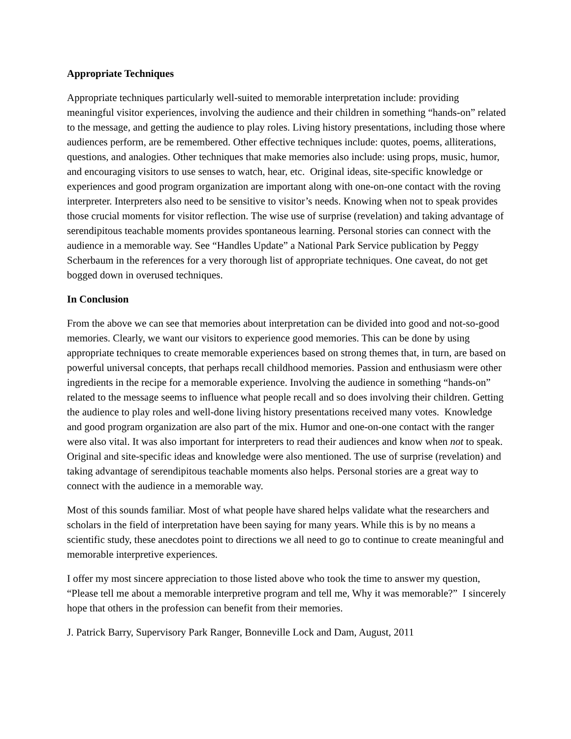Appropriate Techniques
Appropriate techniques particularly well-suited to memorable interpretation include: providing meaningful visitor experiences, involving the audience and their children in something “hands-on” related to the message, and getting the audience to play roles. Living history presentations, including those where audiences perform, are be remembered. Other effective techniques include: quotes, poems, alliterations, questions, and analogies. Other techniques that make memories also include: using props, music, humor, and encouraging visitors to use senses to watch, hear, etc. Original ideas, site-specific knowledge or experiences and good program organization are important along with one-on-one contact with the roving interpreter. Interpreters also need to be sensitive to visitor’s needs. Knowing when not to speak provides those crucial moments for visitor reflection. The wise use of surprise (revelation) and taking advantage of serendipitous teachable moments provides spontaneous learning. Personal stories can connect with the audience in a memorable way. See “Handles Update” a National Park Service publication by Peggy Scherbaum in the references for a very thorough list of appropriate techniques. One caveat, do not get bogged down in overused techniques.
In Conclusion
From the above we can see that memories about interpretation can be divided into good and not-so-good memories. Clearly, we want our visitors to experience good memories. This can be done by using appropriate techniques to create memorable experiences based on strong themes that, in turn, are based on powerful universal concepts, that perhaps recall childhood memories. Passion and enthusiasm were other ingredients in the recipe for a memorable experience. Involving the audience in something “hands-on” related to the message seems to influence what people recall and so does involving their children. Getting the audience to play roles and well-done living history presentations received many votes. Knowledge and good program organization are also part of the mix. Humor and one-on-one contact with the ranger were also vital. It was also important for interpreters to read their audiences and know when not to speak. Original and site-specific ideas and knowledge were also mentioned. The use of surprise (revelation) and taking advantage of serendipitous teachable moments also helps. Personal stories are a great way to connect with the audience in a memorable way.
Most of this sounds familiar. Most of what people have shared helps validate what the researchers and scholars in the field of interpretation have been saying for many years. While this is by no means a scientific study, these anecdotes point to directions we all need to go to continue to create meaningful and memorable interpretive experiences.
I offer my most sincere appreciation to those listed above who took the time to answer my question, “Please tell me about a memorable interpretive program and tell me, Why it was memorable?” I sincerely hope that others in the profession can benefit from their memories.
J. Patrick Barry, Supervisory Park Ranger, Bonneville Lock and Dam, August, 2011